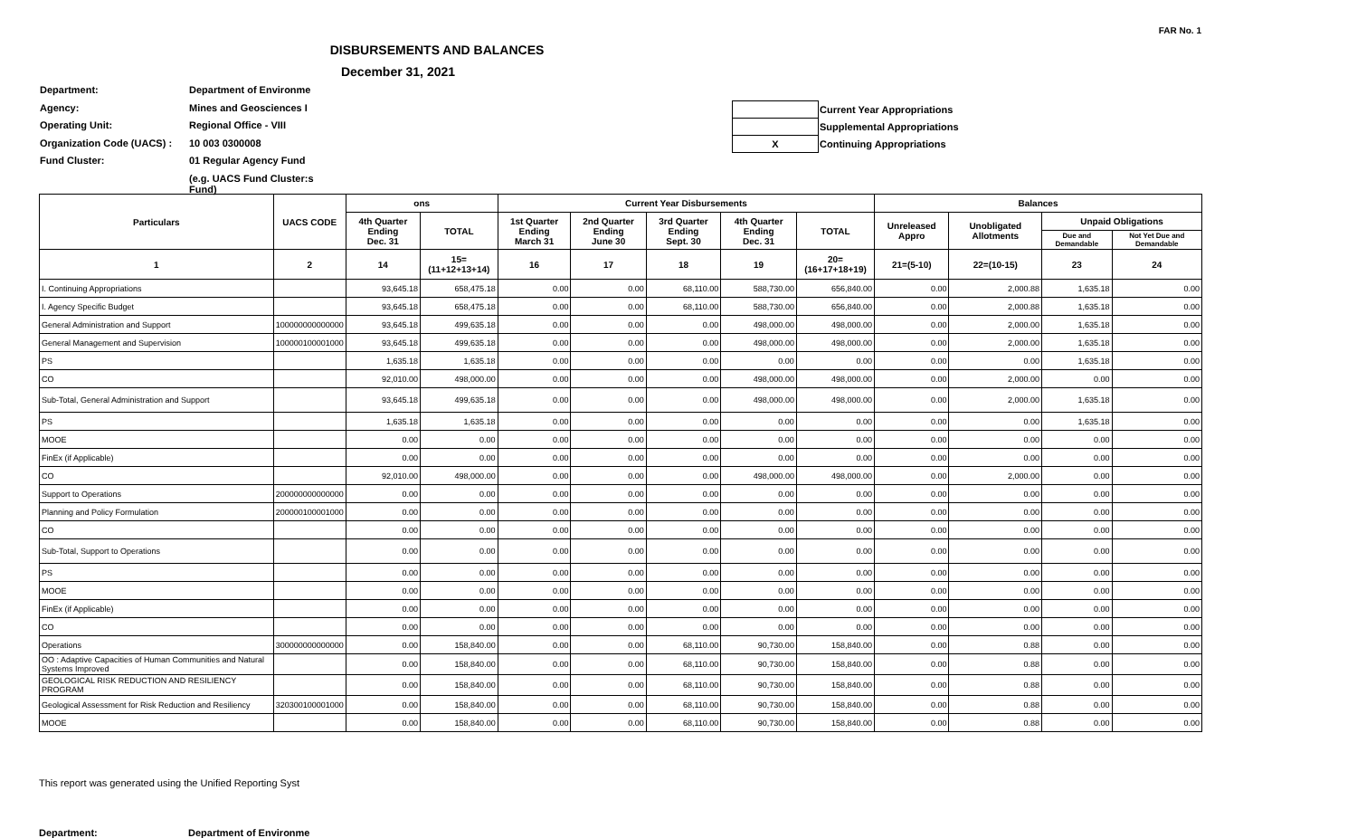FAR No. 1
DISBURSEMENTS AND BALANCES
December 31, 2021
Department:
Agency:
Operating Unit:
Organization Code (UACS) :
Fund Cluster:
Department of Environme
Mines and Geosciences I
Regional Office - VIII
10 003 0300008
01 Regular Agency Fund
(e.g. UACS Fund Cluster:s Fund)
| | Current Year Appropriations |
| | Supplemental Appropriations |
| X | Continuing Appropriations |
| Particulars | UACS CODE | ons | | Current Year Disbursements | | | | | Balances | | | |
| --- | --- | --- | --- | --- | --- | --- | --- | --- | --- | --- | --- | --- |
| | | 4th Quarter Ending Dec. 31 | TOTAL | 1st Quarter Ending March 31 | 2nd Quarter Ending June 30 | 3rd Quarter Ending Sept. 30 | 4th Quarter Ending Dec. 31 | TOTAL | Unreleased Appro | Unobligated Allotments | Unpaid Obligations | |
| | | | | | | | | | | | Due and Demandable | Not Yet Due and Demandable |
| 1 | 2 | 14 | 15=(11+12+13+14) | 16 | 17 | 18 | 19 | 20=(16+17+18+19) | 21=(5-10) | 22=(10-15) | 23 | 24 |
| I. Continuing Appropriations | | 93,645.18 | 658,475.18 | 0.00 | 0.00 | 68,110.00 | 588,730.00 | 656,840.00 | 0.00 | 2,000.88 | 1,635.18 | 0.00 |
| I. Agency Specific Budget | | 93,645.18 | 658,475.18 | 0.00 | 0.00 | 68,110.00 | 588,730.00 | 656,840.00 | 0.00 | 2,000.88 | 1,635.18 | 0.00 |
| General Administration and Support | 100000000000000 | 93,645.18 | 499,635.18 | 0.00 | 0.00 | 0.00 | 498,000.00 | 498,000.00 | 0.00 | 2,000.00 | 1,635.18 | 0.00 |
| General Management and Supervision | 100000100001000 | 93,645.18 | 499,635.18 | 0.00 | 0.00 | 0.00 | 498,000.00 | 498,000.00 | 0.00 | 2,000.00 | 1,635.18 | 0.00 |
| PS | | 1,635.18 | 1,635.18 | 0.00 | 0.00 | 0.00 | 0.00 | 0.00 | 0.00 | 0.00 | 1,635.18 | 0.00 |
| CO | | 92,010.00 | 498,000.00 | 0.00 | 0.00 | 0.00 | 498,000.00 | 498,000.00 | 0.00 | 2,000.00 | 0.00 | 0.00 |
| Sub-Total, General Administration and Support | | 93,645.18 | 499,635.18 | 0.00 | 0.00 | 0.00 | 498,000.00 | 498,000.00 | 0.00 | 2,000.00 | 1,635.18 | 0.00 |
| PS | | 1,635.18 | 1,635.18 | 0.00 | 0.00 | 0.00 | 0.00 | 0.00 | 0.00 | 0.00 | 1,635.18 | 0.00 |
| MOOE | | 0.00 | 0.00 | 0.00 | 0.00 | 0.00 | 0.00 | 0.00 | 0.00 | 0.00 | 0.00 | 0.00 |
| FinEx (if Applicable) | | 0.00 | 0.00 | 0.00 | 0.00 | 0.00 | 0.00 | 0.00 | 0.00 | 0.00 | 0.00 | 0.00 |
| CO | | 92,010.00 | 498,000.00 | 0.00 | 0.00 | 0.00 | 498,000.00 | 498,000.00 | 0.00 | 2,000.00 | 0.00 | 0.00 |
| Support to Operations | 200000000000000 | 0.00 | 0.00 | 0.00 | 0.00 | 0.00 | 0.00 | 0.00 | 0.00 | 0.00 | 0.00 | 0.00 |
| Planning and Policy Formulation | 200000100001000 | 0.00 | 0.00 | 0.00 | 0.00 | 0.00 | 0.00 | 0.00 | 0.00 | 0.00 | 0.00 | 0.00 |
| CO | | 0.00 | 0.00 | 0.00 | 0.00 | 0.00 | 0.00 | 0.00 | 0.00 | 0.00 | 0.00 | 0.00 |
| Sub-Total, Support to Operations | | 0.00 | 0.00 | 0.00 | 0.00 | 0.00 | 0.00 | 0.00 | 0.00 | 0.00 | 0.00 | 0.00 |
| PS | | 0.00 | 0.00 | 0.00 | 0.00 | 0.00 | 0.00 | 0.00 | 0.00 | 0.00 | 0.00 | 0.00 |
| MOOE | | 0.00 | 0.00 | 0.00 | 0.00 | 0.00 | 0.00 | 0.00 | 0.00 | 0.00 | 0.00 | 0.00 |
| FinEx (if Applicable) | | 0.00 | 0.00 | 0.00 | 0.00 | 0.00 | 0.00 | 0.00 | 0.00 | 0.00 | 0.00 | 0.00 |
| CO | | 0.00 | 0.00 | 0.00 | 0.00 | 0.00 | 0.00 | 0.00 | 0.00 | 0.00 | 0.00 | 0.00 |
| Operations | 300000000000000 | 0.00 | 158,840.00 | 0.00 | 0.00 | 68,110.00 | 90,730.00 | 158,840.00 | 0.00 | 0.88 | 0.00 | 0.00 |
| OO : Adaptive Capacities of Human Communities and Natural Systems Improved | | 0.00 | 158,840.00 | 0.00 | 0.00 | 68,110.00 | 90,730.00 | 158,840.00 | 0.00 | 0.88 | 0.00 | 0.00 |
| GEOLOGICAL RISK REDUCTION AND RESILIENCY PROGRAM | | 0.00 | 158,840.00 | 0.00 | 0.00 | 68,110.00 | 90,730.00 | 158,840.00 | 0.00 | 0.88 | 0.00 | 0.00 |
| Geological Assessment for Risk Reduction and Resiliency | 320300100001000 | 0.00 | 158,840.00 | 0.00 | 0.00 | 68,110.00 | 90,730.00 | 158,840.00 | 0.00 | 0.88 | 0.00 | 0.00 |
| MOOE | | 0.00 | 158,840.00 | 0.00 | 0.00 | 68,110.00 | 90,730.00 | 158,840.00 | 0.00 | 0.88 | 0.00 | 0.00 |
This report was generated using the Unified Reporting Syst
Department: Department of Environme